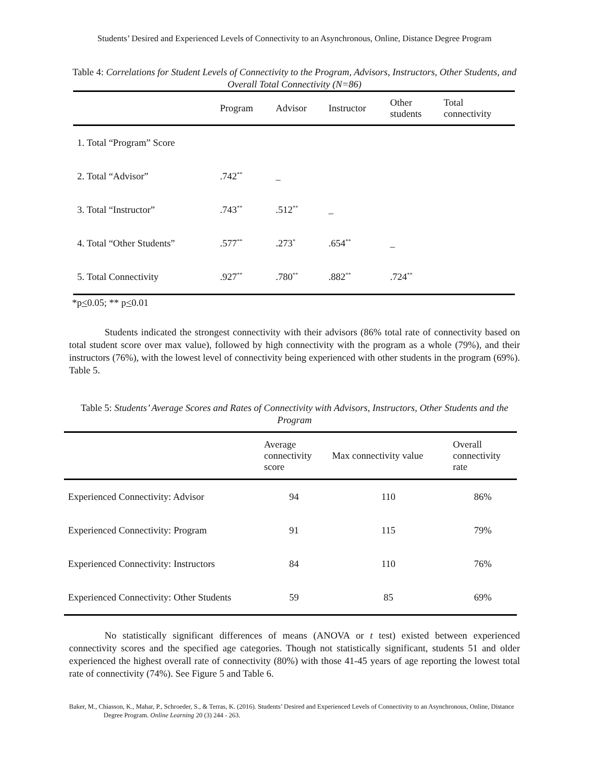Students’ Desired and Experienced Levels of Connectivity to an Asynchronous, Online, Distance Degree Program
Table 4: Correlations for Student Levels of Connectivity to the Program, Advisors, Instructors, Other Students, and Overall Total Connectivity (N=86)
| | Program | Advisor | Instructor | Other students | Total connectivity |
| --- | --- | --- | --- | --- | --- |
| 1. Total “Program” Score | | | | | |
| 2. Total “Advisor” | .742<sup>**</sup> | _ | | | |
| 3. Total “Instructor” | .743<sup>**</sup> | .512<sup>**</sup> | _ | | |
| 4. Total “Other Students” | .577<sup>**</sup> | .273<sup>*</sup> | .654<sup>**</sup> | _ | |
| 5. Total Connectivity | .927<sup>**</sup> | .780<sup>**</sup> | .882<sup>**</sup> | .724<sup>**</sup> | |
*p<0.05; ** p<0.01
Students indicated the strongest connectivity with their advisors (86% total rate of connectivity based on total student score over max value), followed by high connectivity with the program as a whole (79%), and their instructors (76%), with the lowest level of connectivity being experienced with other students in the program (69%). Table 5.
Table 5: Students’ Average Scores and Rates of Connectivity with Advisors, Instructors, Other Students and the Program
| | Average connectivity score | Max connectivity value | Overall connectivity rate |
| --- | --- | --- | --- |
| Experienced Connectivity: Advisor | 94 | 110 | 86% |
| Experienced Connectivity: Program | 91 | 115 | 79% |
| Experienced Connectivity: Instructors | 84 | 110 | 76% |
| Experienced Connectivity: Other Students | 59 | 85 | 69% |
No statistically significant differences of means (ANOVA or t test) existed between experienced connectivity scores and the specified age categories. Though not statistically significant, students 51 and older experienced the highest overall rate of connectivity (80%) with those 41-45 years of age reporting the lowest total rate of connectivity (74%). See Figure 5 and Table 6.
Baker, M., Chiasson, K., Mahar, P., Schroeder, S., & Terras, K. (2016). Students’ Desired and Experienced Levels of Connectivity to an Asynchronous, Online, Distance Degree Program. Online Learning 20 (3) 244 - 263.